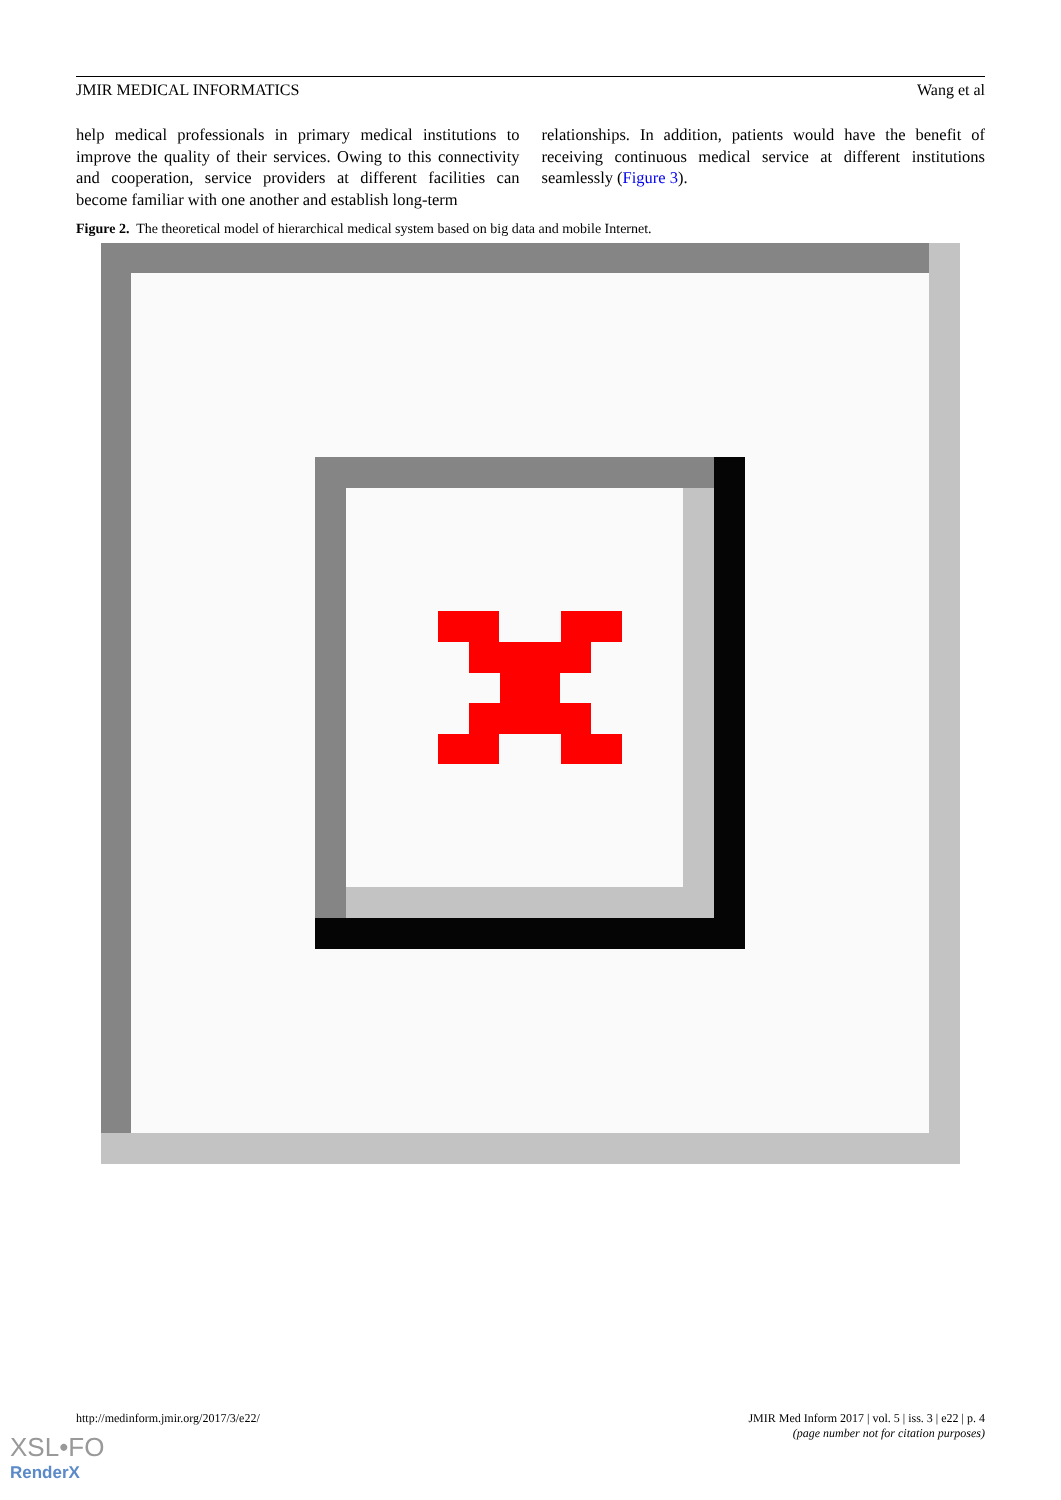JMIR MEDICAL INFORMATICS Wang et al
help medical professionals in primary medical institutions to improve the quality of their services. Owing to this connectivity and cooperation, service providers at different facilities can become familiar with one another and establish long-term
relationships. In addition, patients would have the benefit of receiving continuous medical service at different institutions seamlessly (Figure 3).
Figure 2. The theoretical model of hierarchical medical system based on big data and mobile Internet.
http://medinform.jmir.org/2017/3/e22/ JMIR Med Inform 2017 | vol. 5 | iss. 3 | e22 | p. 4
(page number not for citation purposes)
XSL•FO
RenderX